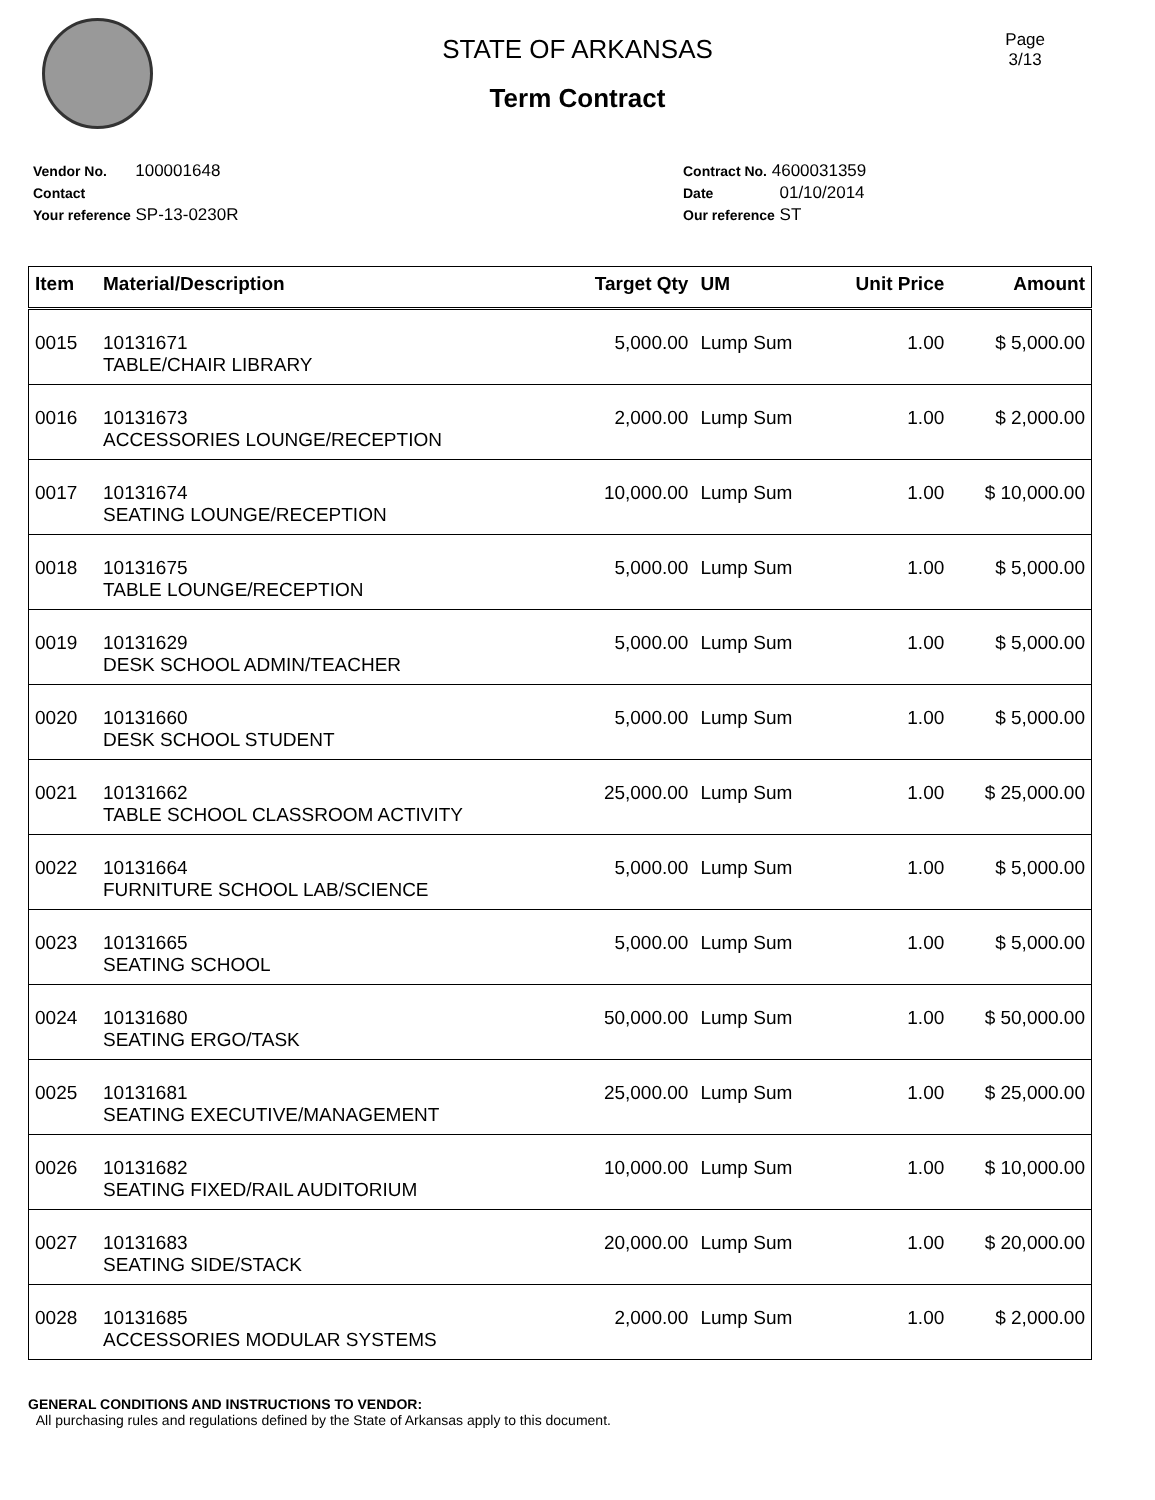Page
3/13
STATE OF ARKANSAS
Term Contract
Vendor No. 100001648
Contact
Your reference SP-13-0230R
Contract No. 4600031359
Date 01/10/2014
Our reference ST
| Item | Material/Description | Target Qty | UM | Unit Price | Amount |
| --- | --- | --- | --- | --- | --- |
| 0015 | 10131671 TABLE/CHAIR LIBRARY | 5,000.00 | Lump Sum | 1.00 | $ 5,000.00 |
| 0016 | 10131673 ACCESSORIES LOUNGE/RECEPTION | 2,000.00 | Lump Sum | 1.00 | $ 2,000.00 |
| 0017 | 10131674 SEATING LOUNGE/RECEPTION | 10,000.00 | Lump Sum | 1.00 | $ 10,000.00 |
| 0018 | 10131675 TABLE LOUNGE/RECEPTION | 5,000.00 | Lump Sum | 1.00 | $ 5,000.00 |
| 0019 | 10131629 DESK SCHOOL ADMIN/TEACHER | 5,000.00 | Lump Sum | 1.00 | $ 5,000.00 |
| 0020 | 10131660 DESK SCHOOL STUDENT | 5,000.00 | Lump Sum | 1.00 | $ 5,000.00 |
| 0021 | 10131662 TABLE SCHOOL CLASSROOM ACTIVITY | 25,000.00 | Lump Sum | 1.00 | $ 25,000.00 |
| 0022 | 10131664 FURNITURE SCHOOL LAB/SCIENCE | 5,000.00 | Lump Sum | 1.00 | $ 5,000.00 |
| 0023 | 10131665 SEATING SCHOOL | 5,000.00 | Lump Sum | 1.00 | $ 5,000.00 |
| 0024 | 10131680 SEATING ERGO/TASK | 50,000.00 | Lump Sum | 1.00 | $ 50,000.00 |
| 0025 | 10131681 SEATING EXECUTIVE/MANAGEMENT | 25,000.00 | Lump Sum | 1.00 | $ 25,000.00 |
| 0026 | 10131682 SEATING FIXED/RAIL AUDITORIUM | 10,000.00 | Lump Sum | 1.00 | $ 10,000.00 |
| 0027 | 10131683 SEATING SIDE/STACK | 20,000.00 | Lump Sum | 1.00 | $ 20,000.00 |
| 0028 | 10131685 ACCESSORIES MODULAR SYSTEMS | 2,000.00 | Lump Sum | 1.00 | $ 2,000.00 |
GENERAL CONDITIONS AND INSTRUCTIONS TO VENDOR:
All purchasing rules and regulations defined by the State of Arkansas apply to this document.